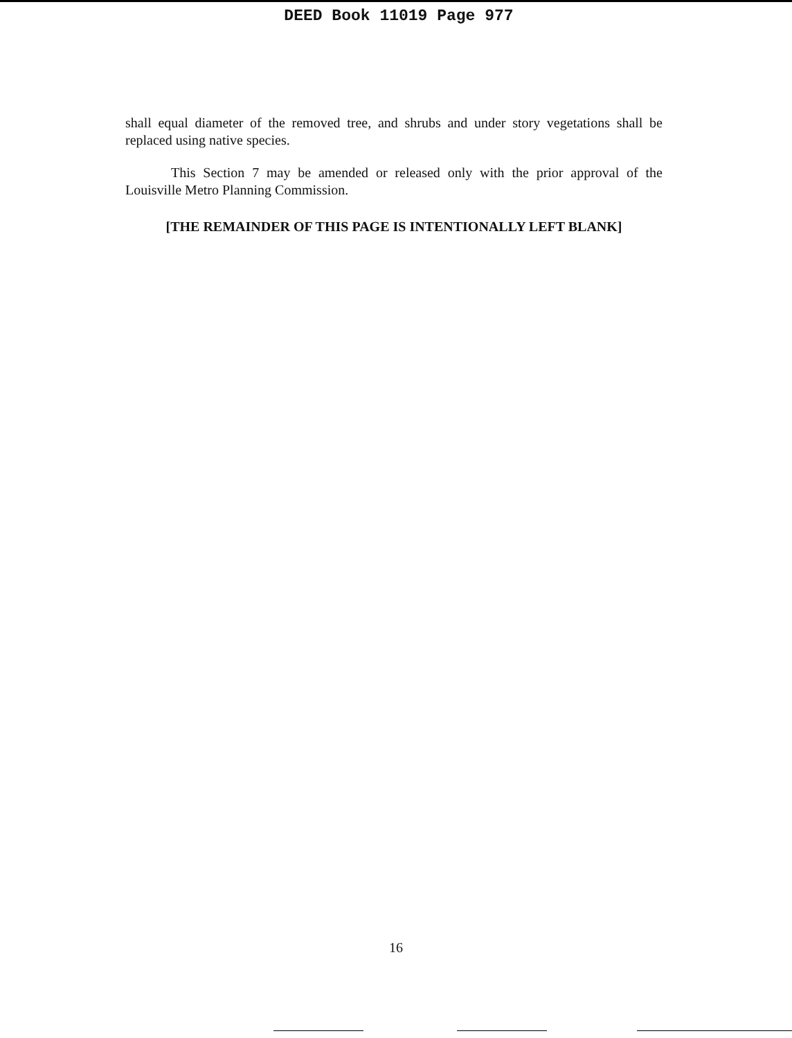DEED Book 11019 Page 977
shall equal diameter of the removed tree, and shrubs and under story vegetations shall be replaced using native species.
This Section 7 may be amended or released only with the prior approval of the Louisville Metro Planning Commission.
[THE REMAINDER OF THIS PAGE IS INTENTIONALLY LEFT BLANK]
16